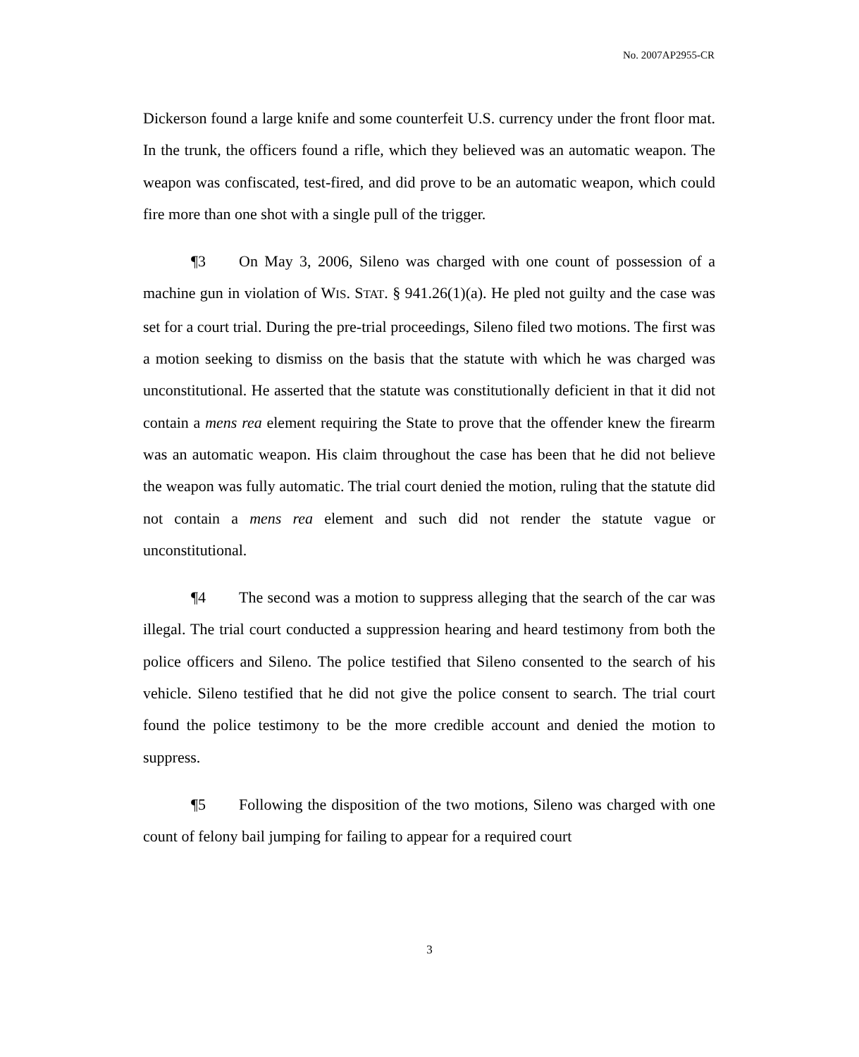No. 2007AP2955-CR
Dickerson found a large knife and some counterfeit U.S. currency under the front floor mat. In the trunk, the officers found a rifle, which they believed was an automatic weapon. The weapon was confiscated, test-fired, and did prove to be an automatic weapon, which could fire more than one shot with a single pull of the trigger.
¶3 On May 3, 2006, Sileno was charged with one count of possession of a machine gun in violation of WIS. STAT. § 941.26(1)(a). He pled not guilty and the case was set for a court trial. During the pre-trial proceedings, Sileno filed two motions. The first was a motion seeking to dismiss on the basis that the statute with which he was charged was unconstitutional. He asserted that the statute was constitutionally deficient in that it did not contain a mens rea element requiring the State to prove that the offender knew the firearm was an automatic weapon. His claim throughout the case has been that he did not believe the weapon was fully automatic. The trial court denied the motion, ruling that the statute did not contain a mens rea element and such did not render the statute vague or unconstitutional.
¶4 The second was a motion to suppress alleging that the search of the car was illegal. The trial court conducted a suppression hearing and heard testimony from both the police officers and Sileno. The police testified that Sileno consented to the search of his vehicle. Sileno testified that he did not give the police consent to search. The trial court found the police testimony to be the more credible account and denied the motion to suppress.
¶5 Following the disposition of the two motions, Sileno was charged with one count of felony bail jumping for failing to appear for a required court
3